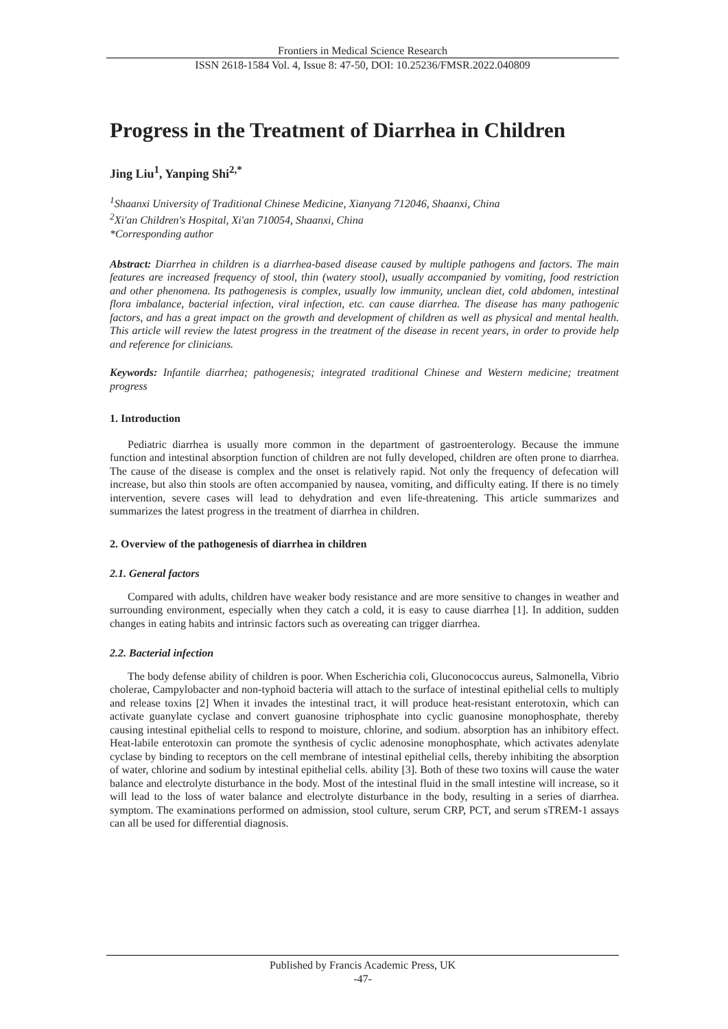Frontiers in Medical Science Research
ISSN 2618-1584 Vol. 4, Issue 8: 47-50, DOI: 10.25236/FMSR.2022.040809
Progress in the Treatment of Diarrhea in Children
Jing Liu<sup>1</sup>, Yanping Shi<sup>2,*</sup>
<sup>1</sup> Shaanxi University of Traditional Chinese Medicine, Xianyang 712046, Shaanxi, China
<sup>2</sup> Xi'an Children's Hospital, Xi'an 710054, Shaanxi, China
*Corresponding author
Abstract: Diarrhea in children is a diarrhea-based disease caused by multiple pathogens and factors. The main features are increased frequency of stool, thin (watery stool), usually accompanied by vomiting, food restriction and other phenomena. Its pathogenesis is complex, usually low immunity, unclean diet, cold abdomen, intestinal flora imbalance, bacterial infection, viral infection, etc. can cause diarrhea. The disease has many pathogenic factors, and has a great impact on the growth and development of children as well as physical and mental health. This article will review the latest progress in the treatment of the disease in recent years, in order to provide help and reference for clinicians.
Keywords: Infantile diarrhea; pathogenesis; integrated traditional Chinese and Western medicine; treatment progress
1. Introduction
Pediatric diarrhea is usually more common in the department of gastroenterology. Because the immune function and intestinal absorption function of children are not fully developed, children are often prone to diarrhea. The cause of the disease is complex and the onset is relatively rapid. Not only the frequency of defecation will increase, but also thin stools are often accompanied by nausea, vomiting, and difficulty eating. If there is no timely intervention, severe cases will lead to dehydration and even life-threatening. This article summarizes and summarizes the latest progress in the treatment of diarrhea in children.
2. Overview of the pathogenesis of diarrhea in children
2.1. General factors
Compared with adults, children have weaker body resistance and are more sensitive to changes in weather and surrounding environment, especially when they catch a cold, it is easy to cause diarrhea [1]. In addition, sudden changes in eating habits and intrinsic factors such as overeating can trigger diarrhea.
2.2. Bacterial infection
The body defense ability of children is poor. When Escherichia coli, Gluconococcus aureus, Salmonella, Vibrio cholerae, Campylobacter and non-typhoid bacteria will attach to the surface of intestinal epithelial cells to multiply and release toxins [2] When it invades the intestinal tract, it will produce heat-resistant enterotoxin, which can activate guanylate cyclase and convert guanosine triphosphate into cyclic guanosine monophosphate, thereby causing intestinal epithelial cells to respond to moisture, chlorine, and sodium. absorption has an inhibitory effect. Heat-labile enterotoxin can promote the synthesis of cyclic adenosine monophosphate, which activates adenylate cyclase by binding to receptors on the cell membrane of intestinal epithelial cells, thereby inhibiting the absorption of water, chlorine and sodium by intestinal epithelial cells. ability [3]. Both of these two toxins will cause the water balance and electrolyte disturbance in the body. Most of the intestinal fluid in the small intestine will increase, so it will lead to the loss of water balance and electrolyte disturbance in the body, resulting in a series of diarrhea. symptom. The examinations performed on admission, stool culture, serum CRP, PCT, and serum sTREM-1 assays can all be used for differential diagnosis.
Published by Francis Academic Press, UK
-47-